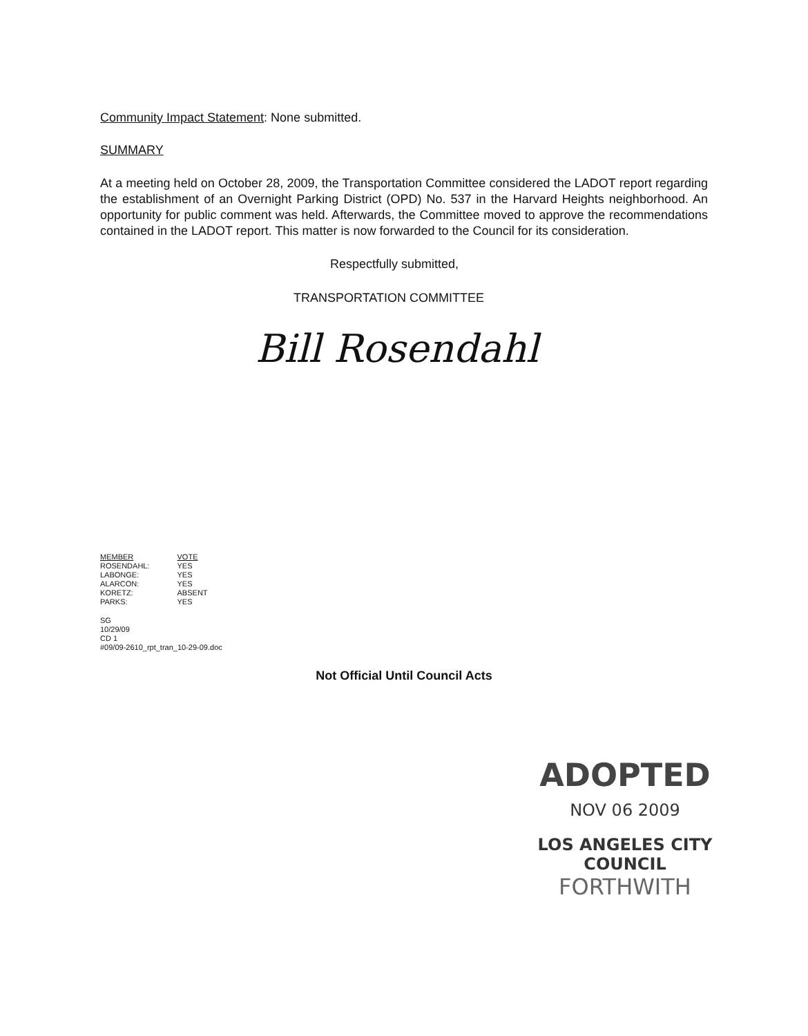Community Impact Statement: None submitted.
SUMMARY
At a meeting held on October 28, 2009, the Transportation Committee considered the LADOT report regarding the establishment of an Overnight Parking District (OPD) No. 537 in the Harvard Heights neighborhood. An opportunity for public comment was held. Afterwards, the Committee moved to approve the recommendations contained in the LADOT report. This matter is now forwarded to the Council for its consideration.
Respectfully submitted,
TRANSPORTATION COMMITTEE
Bill Rosendahl
| MEMBER | VOTE |
| ROSENDAHL: | YES |
| LABONGE: | YES |
| ALARCON: | YES |
| KORETZ: | ABSENT |
| PARKS: | YES |
SG
10/29/09
CD 1
#09/09-2610_rpt_tran_10-29-09.doc
Not Official Until Council Acts
ADOPTED
NOV 06 2009
LOS ANGELES CITY COUNCIL
FORTHWITH